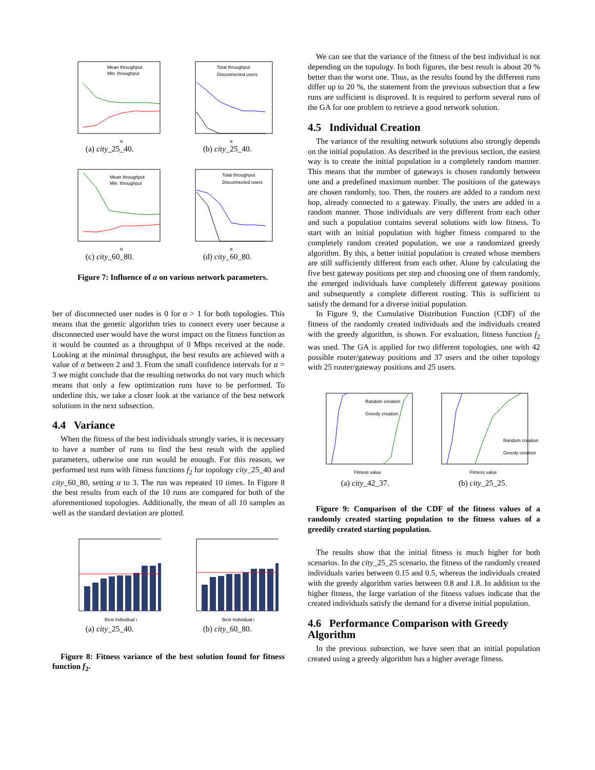Mean throughput
Min. throughput
α
(a) city_25_40.
Total throughput
Disconnected users
α
(b) city_25_40.
Mean throughput
Min. throughput
α
(c) city_60_80.
Total throughput
Disconnected users
α
(d) city_60_80.
Figure 7: Influence of α on various network parameters.
ber of disconnected user nodes is 0 for α > 1 for both topologies. This means that the genetic algorithm tries to connect every user because a disconnected user would have the worst impact on the fitness function as it would be counted as a throughput of 0 Mbps received at the node. Looking at the minimal throughput, the best results are achieved with a value of α between 2 and 3. From the small confidence intervals for α = 3 we might conclude that the resulting networks do not vary much which means that only a few optimization runs have to be performed. To underline this, we take a closer look at the variance of the best network solutions in the next subsection.
4.4 Variance
When the fitness of the best individuals strongly varies, it is necessary to have a number of runs to find the best result with the applied parameters, otherwise one run would be enough. For this reason, we performed test runs with fitness functions f<sub>2</sub> for topology city_25_40 and city_60_80, setting α to 3. The run was repeated 10 times. In Figure 8 the best results from each of the 10 runs are compared for both of the aforementioned topologies. Additionally, the mean of all 10 samples as well as the standard deviation are plotted.
Best Individual i
(a) city_25_40.
Best Individual i
(b) city_60_80.
Figure 8: Fitness variance of the best solution found for fitness function f<sub>2</sub>.
We can see that the variance of the fitness of the best individual is not depending on the topology. In both figures, the best result is about 20 % better than the worst one. Thus, as the results found by the different runs differ up to 20 %, the statement from the previous subsection that a few runs are sufficient is disproved. It is required to perform several runs of the GA for one problem to retrieve a good network solution.
4.5 Individual Creation
The variance of the resulting network solutions also strongly depends on the initial population. As described in the previous section, the easiest way is to create the initial population in a completely random manner. This means that the number of gateways is chosen randomly between one and a predefined maximum number. The positions of the gateways are chosen randomly, too. Then, the routers are added to a random next hop, already connected to a gateway. Finally, the users are added in a random manner. Those individuals are very different from each other and such a population contains several solutions with low fitness. To start with an initial population with higher fitness compared to the completely random created population, we use a randomized greedy algorithm. By this, a better initial population is created whose members are still sufficiently different from each other. Alone by calculating the five best gateway positions per step and choosing one of them randomly, the emerged individuals have completely different gateway positions and subsequently a complete different routing. This is sufficient to satisfy the demand for a diverse initial population.
In Figure 9, the Cumulative Distribution Function (CDF) of the fitness of the randomly created individuals and the individuals created with the greedy algorithm, is shown. For evaluation, fitness function f<sub>2</sub> was used. The GA is applied for two different topologies, one with 42 possible router/gateway positions and 37 users and the other topology with 25 router/gateway positions and 25 users.
Random creation
Greedy creation
Fitness value
(a) city_42_37.
Random creation
Greedy creation
Fitness value
(b) city_25_25.
Figure 9: Comparison of the CDF of the fitness values of a randomly created starting population to the fitness values of a greedily created starting population.
The results show that the initial fitness is much higher for both scenarios. In the city_25_25 scenario, the fitness of the randomly created individuals varies between 0.15 and 0.5, whereas the individuals created with the greedy algorithm varies between 0.8 and 1.8. In addition to the higher fitness, the large variation of the fitness values indicate that the created individuals satisfy the demand for a diverse initial population.
4.6 Performance Comparison with Greedy Algorithm
In the previous subsection, we have seen that an initial population created using a greedy algorithm has a higher average fitness.